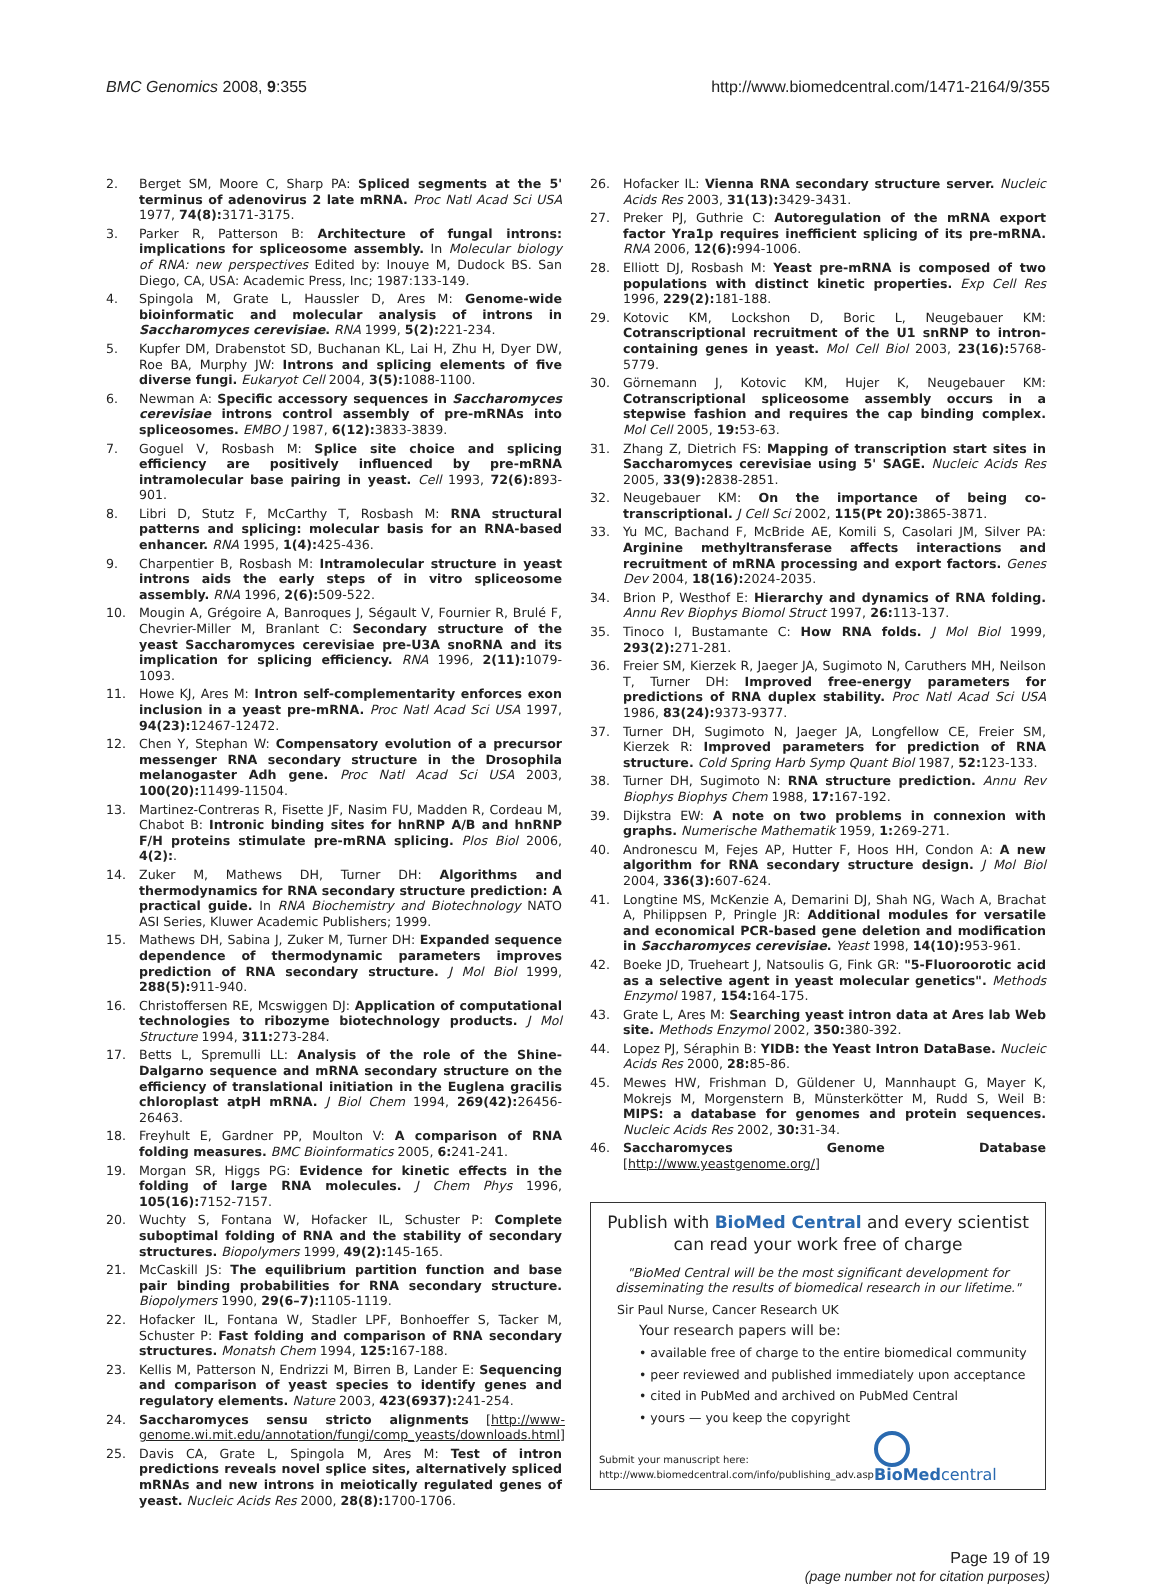BMC Genomics 2008, 9:355 http://www.biomedcentral.com/1471-2164/9/355
2. Berget SM, Moore C, Sharp PA: Spliced segments at the 5' terminus of adenovirus 2 late mRNA. Proc Natl Acad Sci USA 1977, 74(8): 3171-3175.
3. Parker R, Patterson B: Architecture of fungal introns: implications for spliceosome assembly. In Molecular biology of RNA: new perspectives Edited by: Inouye M, Dudock BS. San Diego, CA, USA: Academic Press, Inc; 1987:133-149.
4. Spingola M, Grate L, Haussler D, Ares M: Genome-wide bioinformatic and molecular analysis of introns in Saccharomyces cerevisiae. RNA 1999, 5(2): 221-234.
5. Kupfer DM, Drabenstot SD, Buchanan KL, Lai H, Zhu H, Dyer DW, Roe BA, Murphy JW: Introns and splicing elements of five diverse fungi. Eukaryot Cell 2004, 3(5): 1088-1100.
6. Newman A: Specific accessory sequences in Saccharomyces cerevisiae introns control assembly of pre-mRNAs into spliceosomes. EMBO J 1987, 6(12): 3833-3839.
7. Goguel V, Rosbash M: Splice site choice and splicing efficiency are positively influenced by pre-mRNA intramolecular base pairing in yeast. Cell 1993, 72(6): 893-901.
8. Libri D, Stutz F, McCarthy T, Rosbash M: RNA structural patterns and splicing: molecular basis for an RNA-based enhancer. RNA 1995, 1(4): 425-436.
9. Charpentier B, Rosbash M: Intramolecular structure in yeast introns aids the early steps of in vitro spliceosome assembly. RNA 1996, 2(6): 509-522.
10. Mougin A, Grégoire A, Banroques J, Ségault V, Fournier R, Brulé F, Chevrier-Miller M, Branlant C: Secondary structure of the yeast Saccharomyces cerevisiae pre-U3A snoRNA and its implication for splicing efficiency. RNA 1996, 2(11): 1079-1093.
11. Howe KJ, Ares M: Intron self-complementarity enforces exon inclusion in a yeast pre-mRNA. Proc Natl Acad Sci USA 1997, 94(23): 12467-12472.
12. Chen Y, Stephan W: Compensatory evolution of a precursor messenger RNA secondary structure in the Drosophila melanogaster Adh gene. Proc Natl Acad Sci USA 2003, 100(20): 11499-11504.
13. Martinez-Contreras R, Fisette JF, Nasim FU, Madden R, Cordeau M, Chabot B: Intronic binding sites for hnRNP A/B and hnRNP F/H proteins stimulate pre-mRNA splicing. Plos Biol 2006, 4(2):.
14. Zuker M, Mathews DH, Turner DH: Algorithms and thermodynamics for RNA secondary structure prediction: A practical guide. In RNA Biochemistry and Biotechnology NATO ASI Series, Kluwer Academic Publishers; 1999.
15. Mathews DH, Sabina J, Zuker M, Turner DH: Expanded sequence dependence of thermodynamic parameters improves prediction of RNA secondary structure. J Mol Biol 1999, 288(5): 911-940.
16. Christoffersen RE, Mcswiggen DJ: Application of computational technologies to ribozyme biotechnology products. J Mol Structure 1994, 311: 273-284.
17. Betts L, Spremulli LL: Analysis of the role of the Shine-Dalgarno sequence and mRNA secondary structure on the efficiency of translational initiation in the Euglena gracilis chloroplast atpH mRNA. J Biol Chem 1994, 269(42): 26456-26463.
18. Freyhult E, Gardner PP, Moulton V: A comparison of RNA folding measures. BMC Bioinformatics 2005, 6: 241-241.
19. Morgan SR, Higgs PG: Evidence for kinetic effects in the folding of large RNA molecules. J Chem Phys 1996, 105(16): 7152-7157.
20. Wuchty S, Fontana W, Hofacker IL, Schuster P: Complete suboptimal folding of RNA and the stability of secondary structures. Biopolymers 1999, 49(2): 145-165.
21. McCaskill JS: The equilibrium partition function and base pair binding probabilities for RNA secondary structure. Biopolymers 1990, 29(6–7): 1105-1119.
22. Hofacker IL, Fontana W, Stadler LPF, Bonhoeffer S, Tacker M, Schuster P: Fast folding and comparison of RNA secondary structures. Monatsh Chem 1994, 125: 167-188.
23. Kellis M, Patterson N, Endrizzi M, Birren B, Lander E: Sequencing and comparison of yeast species to identify genes and regulatory elements. Nature 2003, 423(6937): 241-254.
24. Saccharomyces sensu stricto alignments [http://www-genome.wi.mit.edu/annotation/fungi/comp_yeasts/downloads.html]
25. Davis CA, Grate L, Spingola M, Ares M: Test of intron predictions reveals novel splice sites, alternatively spliced mRNAs and new introns in meiotically regulated genes of yeast. Nucleic Acids Res 2000, 28(8): 1700-1706.
26. Hofacker IL: Vienna RNA secondary structure server. Nucleic Acids Res 2003, 31(13): 3429-3431.
27. Preker PJ, Guthrie C: Autoregulation of the mRNA export factor Yra1p requires inefficient splicing of its pre-mRNA. RNA 2006, 12(6): 994-1006.
28. Elliott DJ, Rosbash M: Yeast pre-mRNA is composed of two populations with distinct kinetic properties. Exp Cell Res 1996, 229(2): 181-188.
29. Kotovic KM, Lockshon D, Boric L, Neugebauer KM: Cotranscriptional recruitment of the U1 snRNP to intron-containing genes in yeast. Mol Cell Biol 2003, 23(16): 5768-5779.
30. Görnemann J, Kotovic KM, Hujer K, Neugebauer KM: Cotranscriptional spliceosome assembly occurs in a stepwise fashion and requires the cap binding complex. Mol Cell 2005, 19: 53-63.
31. Zhang Z, Dietrich FS: Mapping of transcription start sites in Saccharomyces cerevisiae using 5' SAGE. Nucleic Acids Res 2005, 33(9): 2838-2851.
32. Neugebauer KM: On the importance of being co-transcriptional. J Cell Sci 2002, 115(Pt 20): 3865-3871.
33. Yu MC, Bachand F, McBride AE, Komili S, Casolari JM, Silver PA: Arginine methyltransferase affects interactions and recruitment of mRNA processing and export factors. Genes Dev 2004, 18(16): 2024-2035.
34. Brion P, Westhof E: Hierarchy and dynamics of RNA folding. Annu Rev Biophys Biomol Struct 1997, 26: 113-137.
35. Tinoco I, Bustamante C: How RNA folds. J Mol Biol 1999, 293(2): 271-281.
36. Freier SM, Kierzek R, Jaeger JA, Sugimoto N, Caruthers MH, Neilson T, Turner DH: Improved free-energy parameters for predictions of RNA duplex stability. Proc Natl Acad Sci USA 1986, 83(24): 9373-9377.
37. Turner DH, Sugimoto N, Jaeger JA, Longfellow CE, Freier SM, Kierzek R: Improved parameters for prediction of RNA structure. Cold Spring Harb Symp Quant Biol 1987, 52: 123-133.
38. Turner DH, Sugimoto N: RNA structure prediction. Annu Rev Biophys Biophys Chem 1988, 17: 167-192.
39. Dijkstra EW: A note on two problems in connexion with graphs. Numerische Mathematik 1959, 1: 269-271.
40. Andronescu M, Fejes AP, Hutter F, Hoos HH, Condon A: A new algorithm for RNA secondary structure design. J Mol Biol 2004, 336(3): 607-624.
41. Longtine MS, McKenzie A, Demarini DJ, Shah NG, Wach A, Brachat A, Philippsen P, Pringle JR: Additional modules for versatile and economical PCR-based gene deletion and modification in Saccharomyces cerevisiae. Yeast 1998, 14(10): 953-961.
42. Boeke JD, Trueheart J, Natsoulis G, Fink GR: "5-Fluoroorotic acid as a selective agent in yeast molecular genetics". Methods Enzymol 1987, 154: 164-175.
43. Grate L, Ares M: Searching yeast intron data at Ares lab Web site. Methods Enzymol 2002, 350: 380-392.
44. Lopez PJ, Séraphin B: YIDB: the Yeast Intron DataBase. Nucleic Acids Res 2000, 28: 85-86.
45. Mewes HW, Frishman D, Güldener U, Mannhaupt G, Mayer K, Mokrejs M, Morgenstern B, Münsterkötter M, Rudd S, Weil B: MIPS: a database for genomes and protein sequences. Nucleic Acids Res 2002, 30: 31-34.
46. Saccharomyces Genome Database [http://www.yeastgenome.org/]
Publish with BioMed Central and every scientist can read your work free of charge
"BioMed Central will be the most significant development for disseminating the results of biomedical research in our lifetime."
Sir Paul Nurse, Cancer Research UK
Your research papers will be:
• available free of charge to the entire biomedical community
• peer reviewed and published immediately upon acceptance
• cited in PubMed and archived on PubMed Central
• yours — you keep the copyright
Submit your manuscript here:
http://www.biomedcentral.com/info/publishing_adv.asp
BioMedcentral
Page 19 of 19
(page number not for citation purposes)